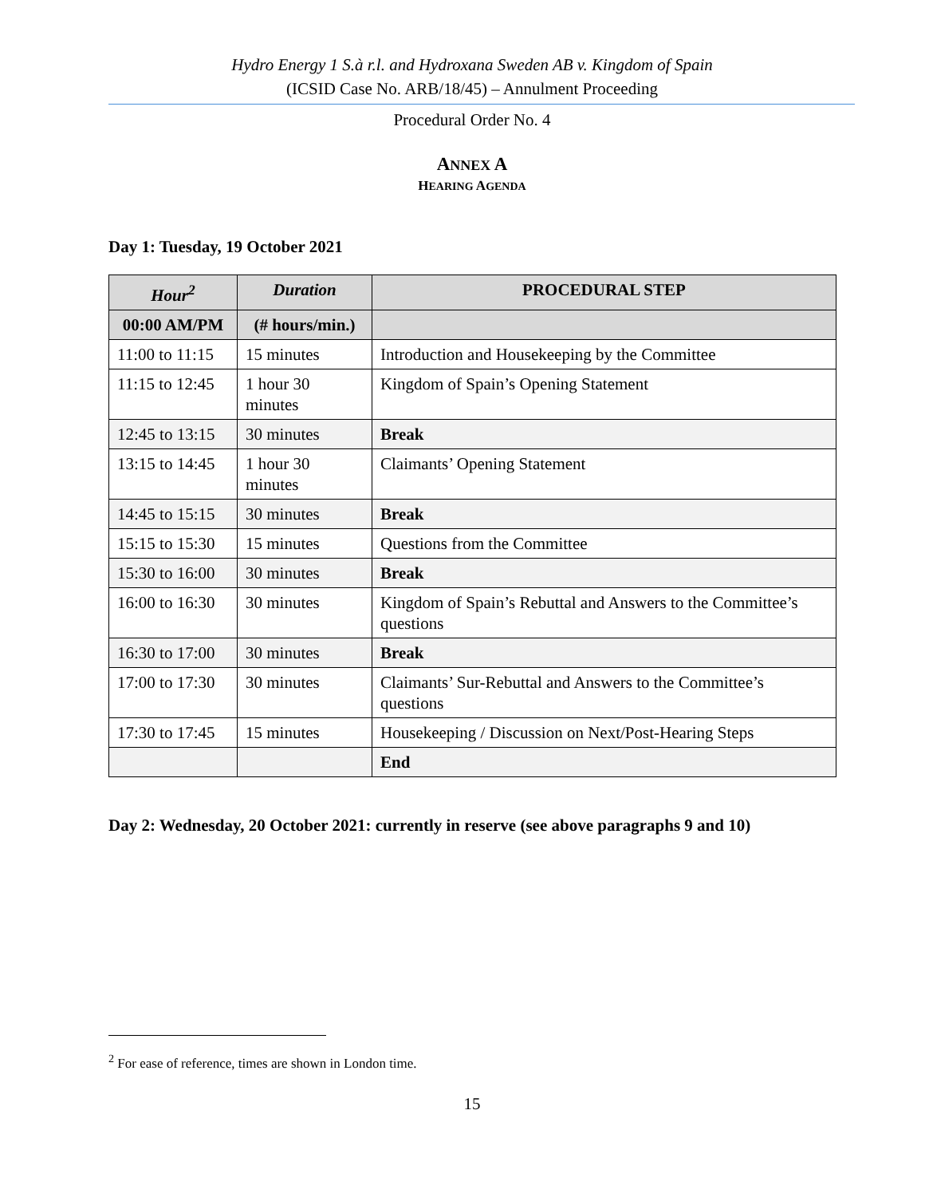Hydro Energy 1 S.à r.l. and Hydroxana Sweden AB v. Kingdom of Spain
(ICSID Case No. ARB/18/45) – Annulment Proceeding
Procedural Order No. 4
ANNEX A
HEARING AGENDA
Day 1: Tuesday, 19 October 2021
| Hour<sup>2</sup> | Duration | PROCEDURAL STEP |
| --- | --- | --- |
| 00:00 AM/PM | (# hours/min.) | |
| 11:00 to 11:15 | 15 minutes | Introduction and Housekeeping by the Committee |
| 11:15 to 12:45 | 1 hour 30 minutes | Kingdom of Spain’s Opening Statement |
| 12:45 to 13:15 | 30 minutes | Break |
| 13:15 to 14:45 | 1 hour 30 minutes | Claimants’ Opening Statement |
| 14:45 to 15:15 | 30 minutes | Break |
| 15:15 to 15:30 | 15 minutes | Questions from the Committee |
| 15:30 to 16:00 | 30 minutes | Break |
| 16:00 to 16:30 | 30 minutes | Kingdom of Spain’s Rebuttal and Answers to the Committee’s questions |
| 16:30 to 17:00 | 30 minutes | Break |
| 17:00 to 17:30 | 30 minutes | Claimants’ Sur-Rebuttal and Answers to the Committee’s questions |
| 17:30 to 17:45 | 15 minutes | Housekeeping / Discussion on Next/Post-Hearing Steps |
| | | End |
Day 2: Wednesday, 20 October 2021: currently in reserve (see above paragraphs 9 and 10)
<sup>2</sup> For ease of reference, times are shown in London time.
15